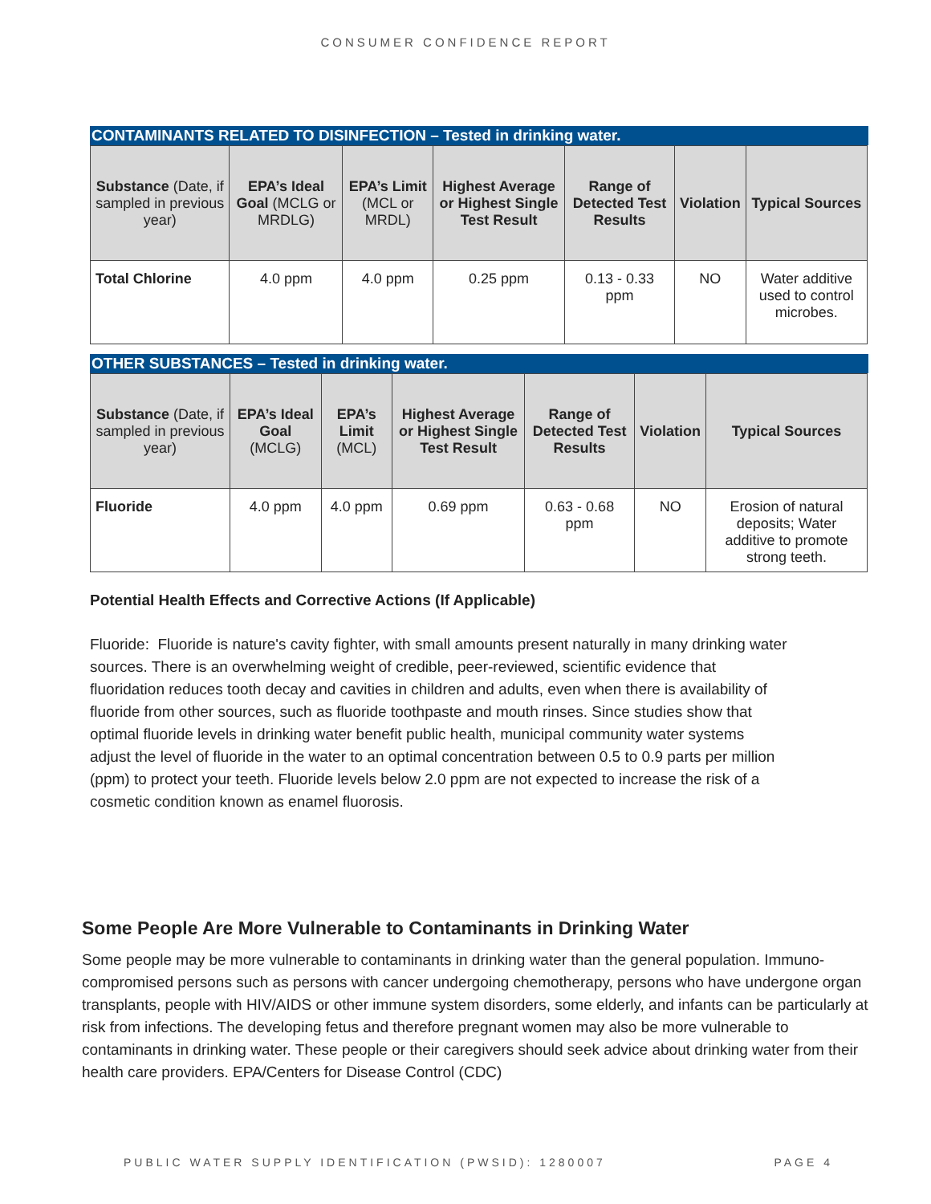CONSUMER CONFIDENCE REPORT
CONTAMINANTS RELATED TO DISINFECTION – Tested in drinking water.
| Substance (Date, if sampled in previous year) | EPA’s Ideal Goal (MCLG or MRDLG) | EPA’s Limit (MCL or MRDL) | Highest Average or Highest Single Test Result | Range of Detected Test Results | Violation | Typical Sources |
| --- | --- | --- | --- | --- | --- | --- |
| Total Chlorine | 4.0 ppm | 4.0 ppm | 0.25 ppm | 0.13 - 0.33 ppm | NO | Water additive used to control microbes. |
OTHER SUBSTANCES – Tested in drinking water.
| Substance (Date, if sampled in previous year) | EPA’s Ideal Goal (MCLG) | EPA’s Limit (MCL) | Highest Average or Highest Single Test Result | Range of Detected Test Results | Violation | Typical Sources |
| --- | --- | --- | --- | --- | --- | --- |
| Fluoride | 4.0 ppm | 4.0 ppm | 0.69 ppm | 0.63 - 0.68 ppm | NO | Erosion of natural deposits; Water additive to promote strong teeth. |
Potential Health Effects and Corrective Actions (If Applicable)
Fluoride: Fluoride is nature's cavity fighter, with small amounts present naturally in many drinking water sources. There is an overwhelming weight of credible, peer-reviewed, scientific evidence that fluoridation reduces tooth decay and cavities in children and adults, even when there is availability of fluoride from other sources, such as fluoride toothpaste and mouth rinses. Since studies show that optimal fluoride levels in drinking water benefit public health, municipal community water systems adjust the level of fluoride in the water to an optimal concentration between 0.5 to 0.9 parts per million (ppm) to protect your teeth. Fluoride levels below 2.0 ppm are not expected to increase the risk of a cosmetic condition known as enamel fluorosis.
Some People Are More Vulnerable to Contaminants in Drinking Water
Some people may be more vulnerable to contaminants in drinking water than the general population. Immuno-compromised persons such as persons with cancer undergoing chemotherapy, persons who have undergone organ transplants, people with HIV/AIDS or other immune system disorders, some elderly, and infants can be particularly at risk from infections. The developing fetus and therefore pregnant women may also be more vulnerable to contaminants in drinking water. These people or their caregivers should seek advice about drinking water from their health care providers. EPA/Centers for Disease Control (CDC)
PUBLIC WATER SUPPLY IDENTIFICATION (PWSID): 1280007 PAGE 4